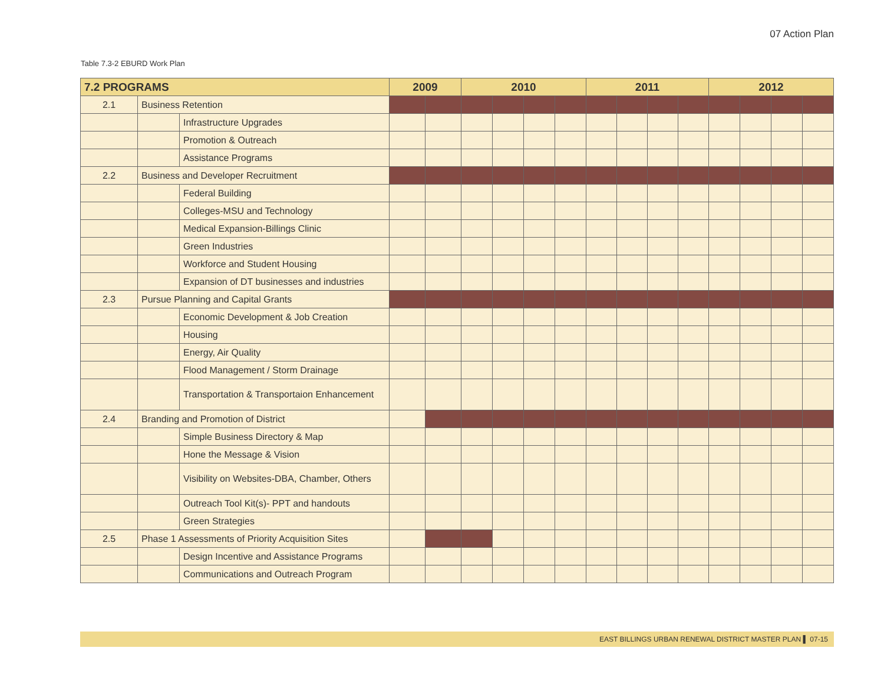07 Action Plan
Table 7.3-2 EBURD Work Plan
| 7.2 PROGRAMS | | | 2009 | | 2010 | | | | 2011 | | | | 2012 | | | |
| --- | --- | --- | --- | --- | --- | --- | --- | --- | --- | --- | --- | --- | --- | --- | --- | --- |
| 2.1 | Business Retention | | | | | | | | | | | | | | | |
| | | Infrastructure Upgrades | | | | | | | | | | | | | | |
| | | Promotion & Outreach | | | | | | | | | | | | | | |
| | | Assistance Programs | | | | | | | | | | | | | | |
| 2.2 | Business and Developer Recruitment | | | | | | | | | | | | | | | |
| | | Federal Building | | | | | | | | | | | | | | |
| | | Colleges-MSU and Technology | | | | | | | | | | | | | | |
| | | Medical Expansion-Billings Clinic | | | | | | | | | | | | | | |
| | | Green Industries | | | | | | | | | | | | | | |
| | | Workforce and Student Housing | | | | | | | | | | | | | | |
| | | Expansion of DT businesses and industries | | | | | | | | | | | | | | |
| 2.3 | Pursue Planning and Capital Grants | | | | | | | | | | | | | | | |
| | | Economic Development & Job Creation | | | | | | | | | | | | | | |
| | | Housing | | | | | | | | | | | | | | |
| | | Energy, Air Quality | | | | | | | | | | | | | | |
| | | Flood Management / Storm Drainage | | | | | | | | | | | | | | |
| | | Transportation & Transportaion Enhancement | | | | | | | | | | | | | | |
| 2.4 | Branding and Promotion of District | | | | | | | | | | | | | | | |
| | | Simple Business Directory & Map | | | | | | | | | | | | | | |
| | | Hone the Message & Vision | | | | | | | | | | | | | | |
| | | Visibility on Websites-DBA, Chamber, Others | | | | | | | | | | | | | | |
| | | Outreach Tool Kit(s)- PPT and handouts | | | | | | | | | | | | | | |
| | | Green Strategies | | | | | | | | | | | | | | |
| 2.5 | Phase 1 Assessments of Priority Acquisition Sites | | | | | | | | | | | | | | | |
| | | Design Incentive and Assistance Programs | | | | | | | | | | | | | | |
| | | Communications and Outreach Program | | | | | | | | | | | | | | |
EAST BILLINGS URBAN RENEWAL DISTRICT MASTER PLAN ▌ 07-15